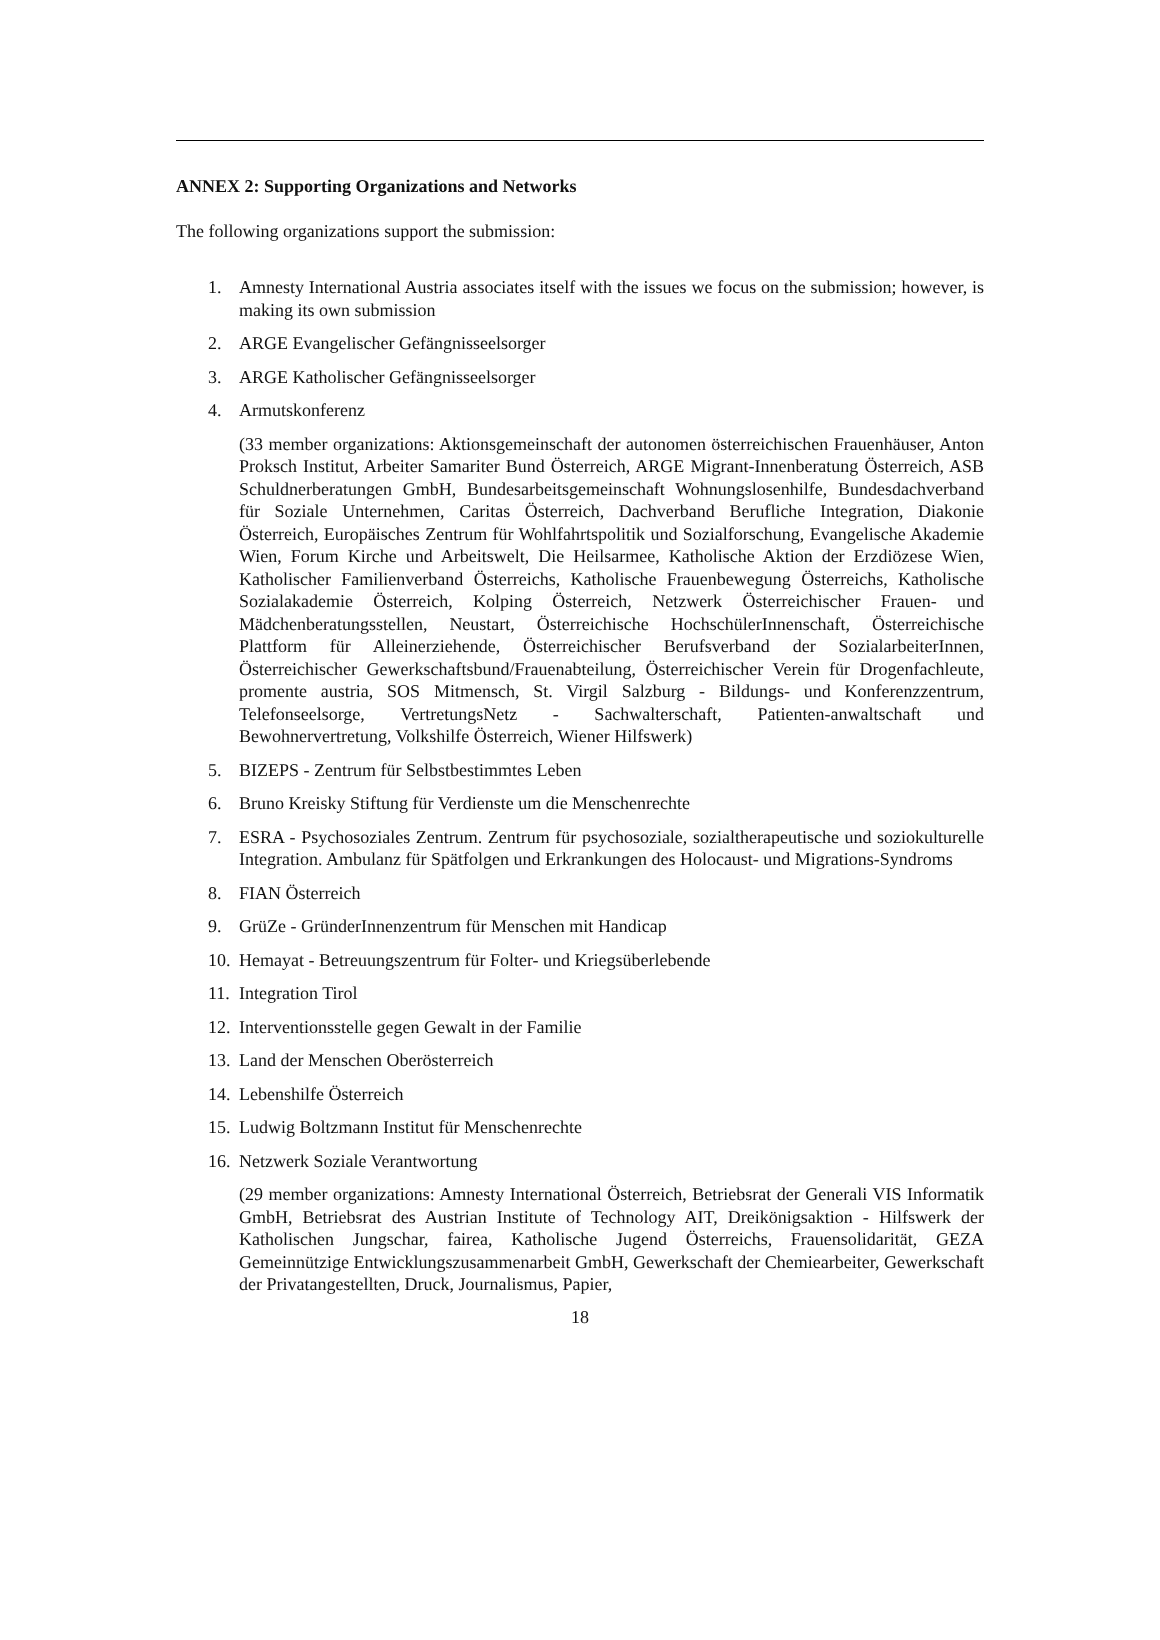ANNEX 2: Supporting Organizations and Networks
The following organizations support the submission:
1. Amnesty International Austria associates itself with the issues we focus on the submission; however, is making its own submission
2. ARGE Evangelischer Gefängnisseelsorger
3. ARGE Katholischer Gefängnisseelsorger
4. Armutskonferenz
(33 member organizations: Aktionsgemeinschaft der autonomen österreichischen Frauenhäuser, Anton Proksch Institut, Arbeiter Samariter Bund Österreich, ARGE Migrant-Innenberatung Österreich, ASB Schuldnerberatungen GmbH, Bundesarbeitsgemeinschaft Wohnungslosenhilfe, Bundesdachverband für Soziale Unternehmen, Caritas Österreich, Dachverband Berufliche Integration, Diakonie Österreich, Europäisches Zentrum für Wohlfahrtspolitik und Sozialforschung, Evangelische Akademie Wien, Forum Kirche und Arbeitswelt, Die Heilsarmee, Katholische Aktion der Erzdiözese Wien, Katholischer Familienverband Österreichs, Katholische Frauenbewegung Österreichs, Katholische Sozialakademie Österreich, Kolping Österreich, Netzwerk Österreichischer Frauen- und Mädchenberatungsstellen, Neustart, Österreichische HochschülerInnenschaft, Österreichische Plattform für Alleinerziehende, Österreichischer Berufsverband der SozialarbeiterInnen, Österreichischer Gewerkschaftsbund/Frauenabteilung, Österreichischer Verein für Drogenfachleute, promente austria, SOS Mitmensch, St. Virgil Salzburg - Bildungs- und Konferenzzentrum, Telefonseelsorge, VertretungsNetz - Sachwalterschaft, Patienten-anwaltschaft und Bewohnervertretung, Volkshilfe Österreich, Wiener Hilfswerk)
5. BIZEPS - Zentrum für Selbstbestimmtes Leben
6. Bruno Kreisky Stiftung für Verdienste um die Menschenrechte
7. ESRA - Psychosoziales Zentrum. Zentrum für psychosoziale, sozialtherapeutische und soziokulturelle Integration. Ambulanz für Spätfolgen und Erkrankungen des Holocaust- und Migrations-Syndroms
8. FIAN Österreich
9. GrüZe - GründerInnenzentrum für Menschen mit Handicap
10. Hemayat - Betreuungszentrum für Folter- und Kriegsüberlebende
11. Integration Tirol
12. Interventionsstelle gegen Gewalt in der Familie
13. Land der Menschen Oberösterreich
14. Lebenshilfe Österreich
15. Ludwig Boltzmann Institut für Menschenrechte
16. Netzwerk Soziale Verantwortung
(29 member organizations: Amnesty International Österreich, Betriebsrat der Generali VIS Informatik GmbH, Betriebsrat des Austrian Institute of Technology AIT, Dreikönigsaktion - Hilfswerk der Katholischen Jungschar, fairea, Katholische Jugend Österreichs, Frauensolidarität, GEZA Gemeinnützige Entwicklungszusammenarbeit GmbH, Gewerkschaft der Chemiearbeiter, Gewerkschaft der Privatangestellten, Druck, Journalismus, Papier,
18